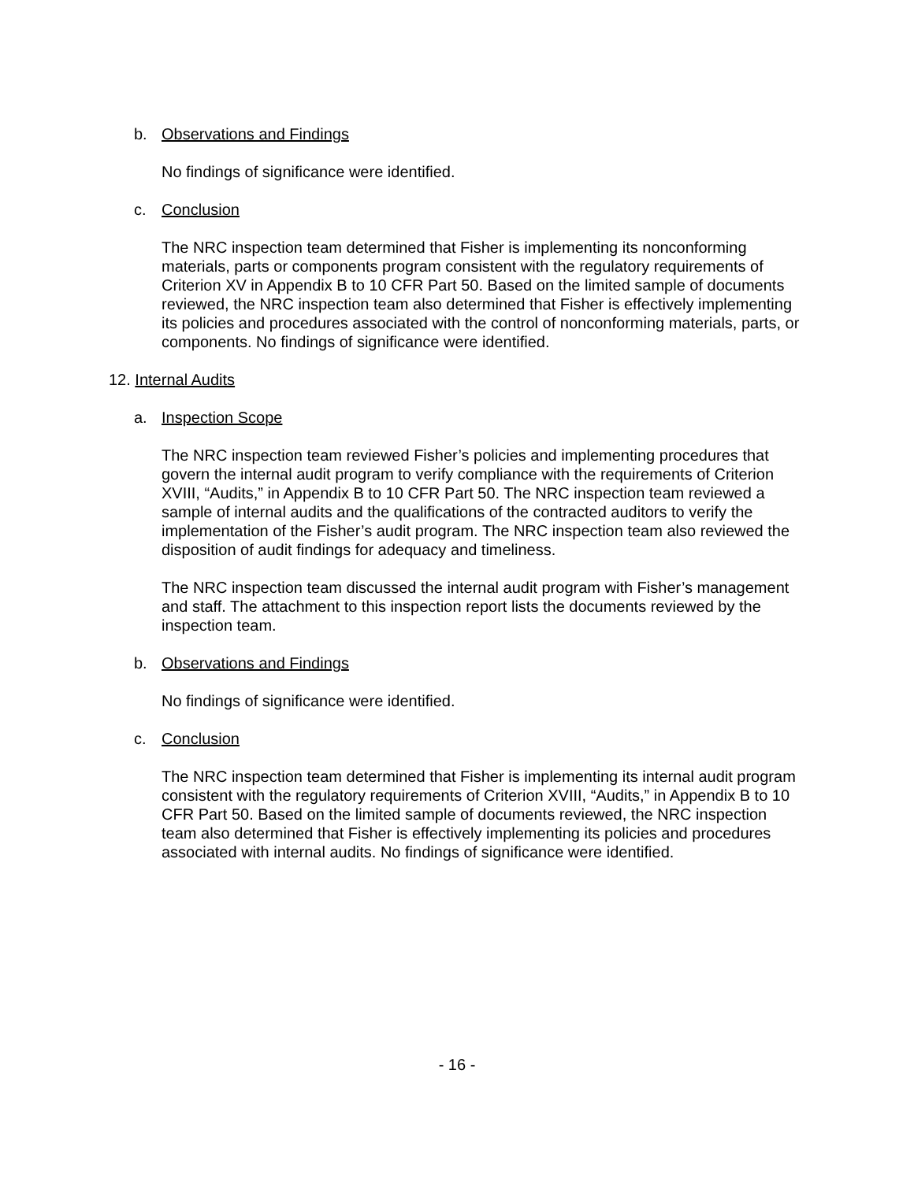b. Observations and Findings
No findings of significance were identified.
c. Conclusion
The NRC inspection team determined that Fisher is implementing its nonconforming materials, parts or components program consistent with the regulatory requirements of Criterion XV in Appendix B to 10 CFR Part 50. Based on the limited sample of documents reviewed, the NRC inspection team also determined that Fisher is effectively implementing its policies and procedures associated with the control of nonconforming materials, parts, or components. No findings of significance were identified.
12. Internal Audits
a. Inspection Scope
The NRC inspection team reviewed Fisher’s policies and implementing procedures that govern the internal audit program to verify compliance with the requirements of Criterion XVIII, “Audits,” in Appendix B to 10 CFR Part 50. The NRC inspection team reviewed a sample of internal audits and the qualifications of the contracted auditors to verify the implementation of the Fisher’s audit program. The NRC inspection team also reviewed the disposition of audit findings for adequacy and timeliness.
The NRC inspection team discussed the internal audit program with Fisher’s management and staff. The attachment to this inspection report lists the documents reviewed by the inspection team.
b. Observations and Findings
No findings of significance were identified.
c. Conclusion
The NRC inspection team determined that Fisher is implementing its internal audit program consistent with the regulatory requirements of Criterion XVIII, “Audits,” in Appendix B to 10 CFR Part 50. Based on the limited sample of documents reviewed, the NRC inspection team also determined that Fisher is effectively implementing its policies and procedures associated with internal audits. No findings of significance were identified.
- 16 -